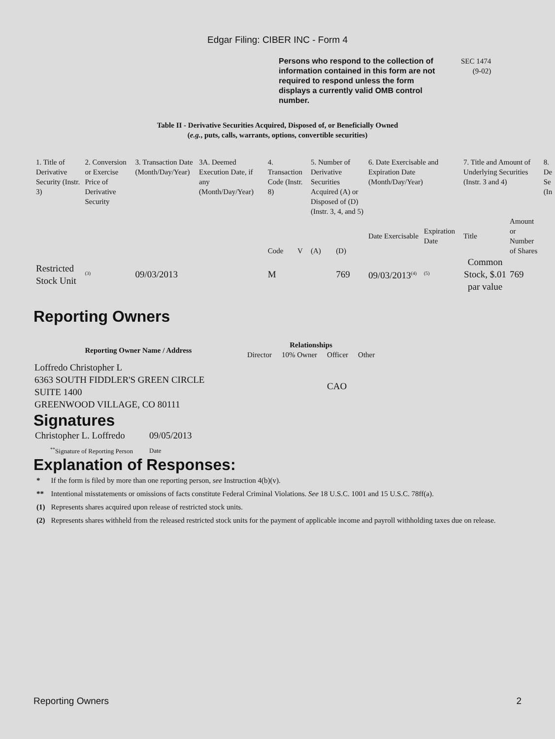Edgar Filing: CIBER INC - Form 4
Persons who respond to the collection of information contained in this form are not required to respond unless the form displays a currently valid OMB control number.
SEC 1474
(9-02)
Table II - Derivative Securities Acquired, Disposed of, or Beneficially Owned
(e.g., puts, calls, warrants, options, convertible securities)
| 1. Title of Derivative Security (Instr. 3) | 2. Conversion or Exercise Price of Derivative Security | 3. Transaction Date (Month/Day/Year) | 3A. Deemed Execution Date, if any (Month/Day/Year) | 4. Transaction Code (Instr. 8) | | 5. Number of Derivative Securities Acquired (A) or Disposed of (D) (Instr. 3, 4, and 5) | | 6. Date Exercisable and Expiration Date (Month/Day/Year) | | 7. Title and Amount of Underlying Securities (Instr. 3 and 4) | | 8. De Se (In |
| | | | | Code | V | (A) | (D) | Date Exercisable | Expiration Date | Title | Amount or Number of Shares | |
| Restricted Stock Unit | <sup>(3)</sup> | 09/03/2013 | | M | | | 769 | 09/03/2013<sup>(4)</sup> | <sup>(5)</sup> | Common Stock, $.01 par value | 769 | |
Reporting Owners
| Reporting Owner Name / Address | Relationships | | | |
| --- | --- | --- | --- | --- |
| | Director | 10% Owner | Officer | Other |
| Loffredo Christopher L 6363 SOUTH FIDDLER'S GREEN CIRCLE SUITE 1400 GREENWOOD VILLAGE, CO 80111 | | | CAO | |
Signatures
| Christopher L. Loffredo | 09/05/2013 |
| <sup>**</sup> Signature of Reporting Person | Date |
Explanation of Responses:
| * | If the form is filed by more than one reporting person, see Instruction 4(b)(v). |
| ** | Intentional misstatements or omissions of facts constitute Federal Criminal Violations. See 18 U.S.C. 1001 and 15 U.S.C. 78ff(a). |
| (1) | Represents shares acquired upon release of restricted stock units. |
| (2) | Represents shares withheld from the released restricted stock units for the payment of applicable income and payroll withholding taxes due on release. |
Reporting Owners 2